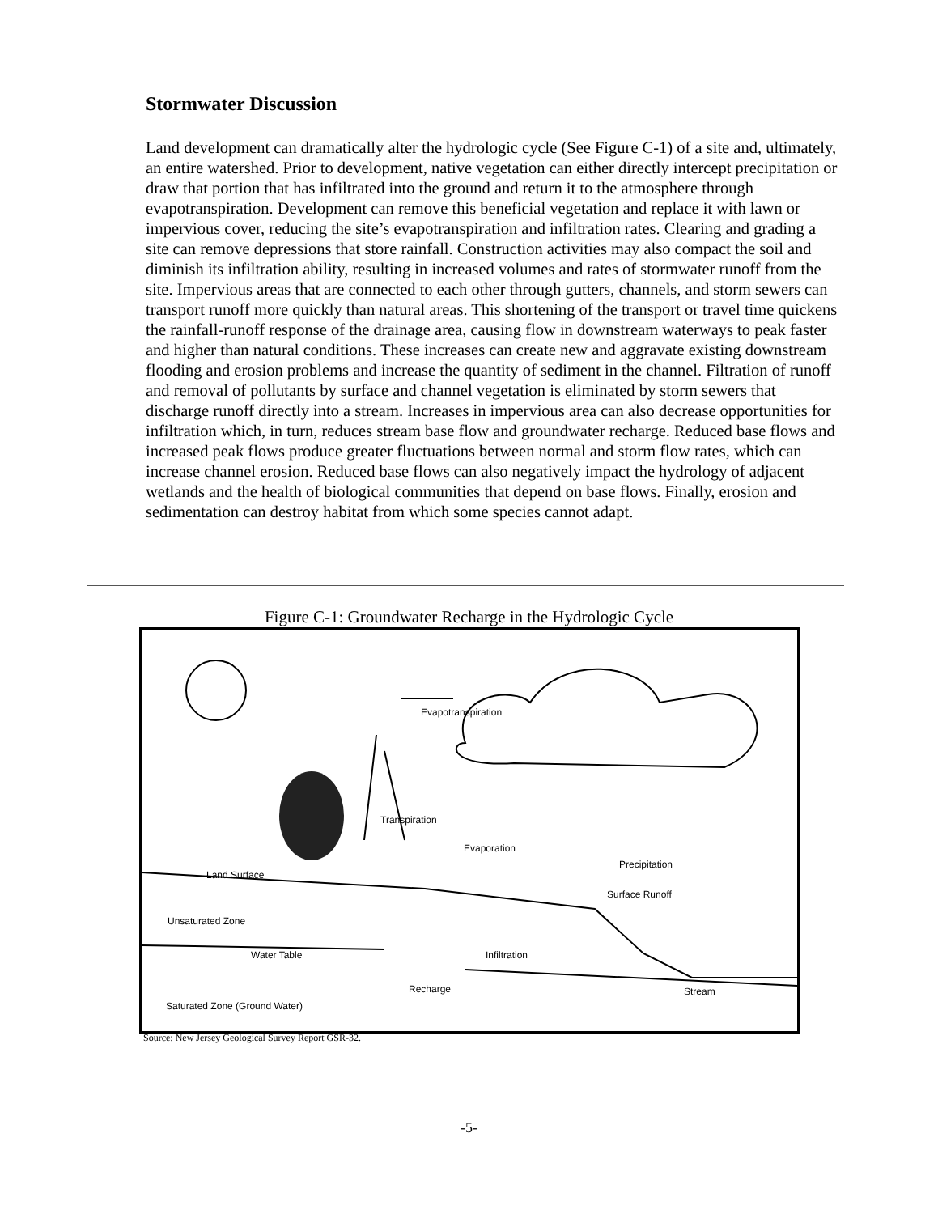Stormwater Discussion
Land development can dramatically alter the hydrologic cycle (See Figure C-1) of a site and, ultimately, an entire watershed. Prior to development, native vegetation can either directly intercept precipitation or draw that portion that has infiltrated into the ground and return it to the atmosphere through evapotranspiration. Development can remove this beneficial vegetation and replace it with lawn or impervious cover, reducing the site’s evapotranspiration and infiltration rates. Clearing and grading a site can remove depressions that store rainfall. Construction activities may also compact the soil and diminish its infiltration ability, resulting in increased volumes and rates of stormwater runoff from the site. Impervious areas that are connected to each other through gutters, channels, and storm sewers can transport runoff more quickly than natural areas. This shortening of the transport or travel time quickens the rainfall-runoff response of the drainage area, causing flow in downstream waterways to peak faster and higher than natural conditions. These increases can create new and aggravate existing downstream flooding and erosion problems and increase the quantity of sediment in the channel. Filtration of runoff and removal of pollutants by surface and channel vegetation is eliminated by storm sewers that discharge runoff directly into a stream. Increases in impervious area can also decrease opportunities for infiltration which, in turn, reduces stream base flow and groundwater recharge. Reduced base flows and increased peak flows produce greater fluctuations between normal and storm flow rates, which can increase channel erosion. Reduced base flows can also negatively impact the hydrology of adjacent wetlands and the health of biological communities that depend on base flows. Finally, erosion and sedimentation can destroy habitat from which some species cannot adapt.
Figure C-1: Groundwater Recharge in the Hydrologic Cycle
Evapotranspiration
Transpiration
Evaporation
Precipitation
Land Surface
Surface Runoff
Unsaturated Zone
Water Table Infiltration
Recharge Stream
Saturated Zone (Ground Water)
Source: New Jersey Geological Survey Report GSR-32.
-5-